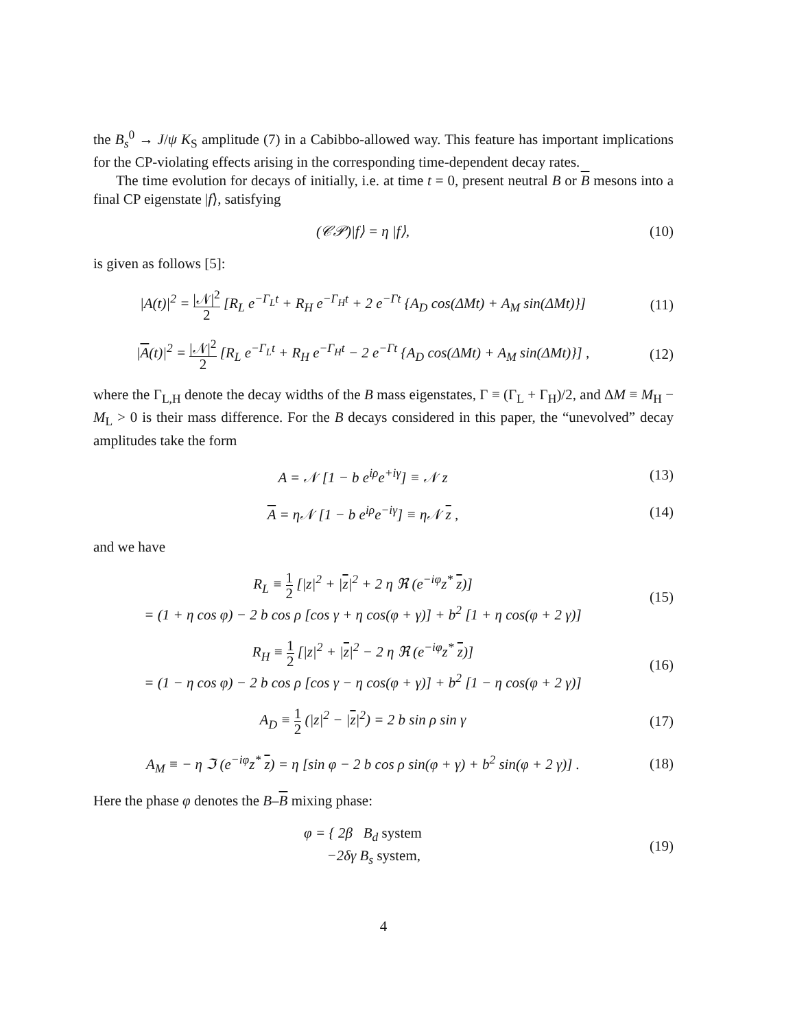the B<sub>s</sub><sup>0</sup> → J/ψ K<sub>S</sub> amplitude (7) in a Cabibbo-allowed way. This feature has important implications for the CP-violating effects arising in the corresponding time-dependent decay rates.
The time evolution for decays of initially, i.e. at time t = 0, present neutral B or B mesons into a final CP eigenstate |f⟩, satisfying
(𝒞𝒫)|f⟩ = η |f⟩, (10)
is given as follows [5]:
|A(t)|<sup>2</sup> = |𝒩|<sup>2</sup> 2 [R<sub>L</sub> e<sup>−Γ<sub>L</sub>t</sup> + R<sub>H</sub> e<sup>−Γ<sub>H</sub>t</sup> + 2 e<sup>−Γt</sup> {A<sub>D</sub> cos(ΔMt) + A<sub>M</sub> sin(ΔMt)}]
(11)
|A(t)|<sup>2</sup> = |𝒩|<sup>2</sup> 2 [R<sub>L</sub> e<sup>−Γ<sub>L</sub>t</sup> + R<sub>H</sub> e<sup>−Γ<sub>H</sub>t</sup> − 2 e<sup>−Γt</sup> {A<sub>D</sub> cos(ΔMt) + A<sub>M</sub> sin(ΔMt)}] ,
(12)
where the Γ<sub>L,H</sub> denote the decay widths of the B mass eigenstates, Γ ≡ (Γ<sub>L</sub> + Γ<sub>H</sub>)/2, and ΔM ≡ M<sub>H</sub> − M<sub>L</sub> > 0 is their mass difference. For the B decays considered in this paper, the “unevolved” decay amplitudes take the form
A = 𝒩 [1 − b e<sup>iρ</sup>e<sup>+iγ</sup>] ≡ 𝒩 z (13)
A = η𝒩 [1 − b e<sup>iρ</sup>e<sup>−iγ</sup>] ≡ η𝒩 z ,
(14)
and we have
R<sub>L</sub> ≡ 1 2 [|z|<sup>2</sup> + |z|<sup>2</sup> + 2 η ℜ (e<sup>−iφ</sup>z<sup>*</sup> z)]
= (1 + η cos φ) − 2 b cos ρ [cos γ + η cos(φ + γ)] + b<sup>2</sup> [1 + η cos(φ + 2 γ)]
(15)
R<sub>H</sub> ≡ 1 2 [|z|<sup>2</sup> + |z|<sup>2</sup> − 2 η ℜ (e<sup>−iφ</sup>z<sup>*</sup> z)]
= (1 − η cos φ) − 2 b cos ρ [cos γ − η cos(φ + γ)] + b<sup>2</sup> [1 − η cos(φ + 2 γ)]
(16)
A<sub>D</sub> ≡ 1 2 (|z|<sup>2</sup> − |z|<sup>2</sup>) = 2 b sin ρ sin γ
(17)
A<sub>M</sub> ≡ − η ℑ (e<sup>−iφ</sup>z<sup>*</sup> z) = η [sin φ − 2 b cos ρ sin(φ + γ) + b<sup>2</sup> sin(φ + 2 γ)] .
(18)
Here the phase φ denotes the B–B mixing phase:
φ = { 2β B<sub>d</sub> system
−2δγ B<sub>s</sub> system,
(19)
4